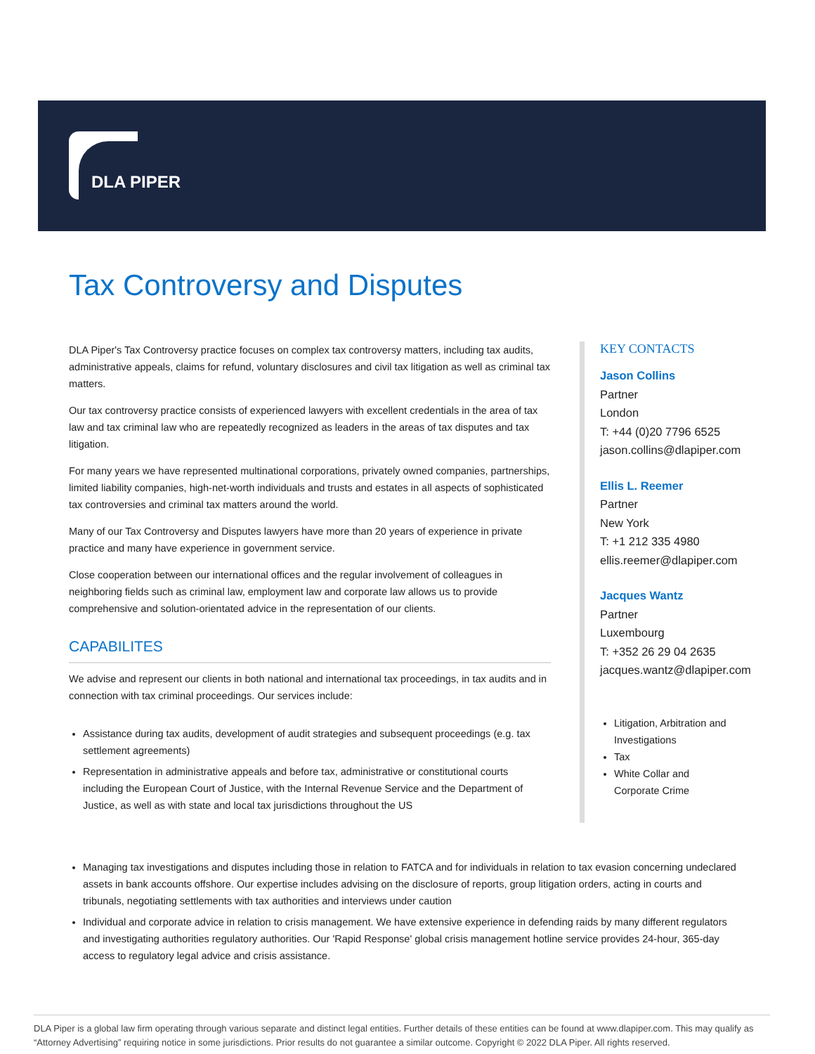DLA PIPER
Tax Controversy and Disputes
DLA Piper's Tax Controversy practice focuses on complex tax controversy matters, including tax audits, administrative appeals, claims for refund, voluntary disclosures and civil tax litigation as well as criminal tax matters.
Our tax controversy practice consists of experienced lawyers with excellent credentials in the area of tax law and tax criminal law who are repeatedly recognized as leaders in the areas of tax disputes and tax litigation.
For many years we have represented multinational corporations, privately owned companies, partnerships, limited liability companies, high-net-worth individuals and trusts and estates in all aspects of sophisticated tax controversies and criminal tax matters around the world.
Many of our Tax Controversy and Disputes lawyers have more than 20 years of experience in private practice and many have experience in government service.
Close cooperation between our international offices and the regular involvement of colleagues in neighboring fields such as criminal law, employment law and corporate law allows us to provide comprehensive and solution-orientated advice in the representation of our clients.
CAPABILITES
We advise and represent our clients in both national and international tax proceedings, in tax audits and in connection with tax criminal proceedings. Our services include:
Assistance during tax audits, development of audit strategies and subsequent proceedings (e.g. tax settlement agreements)
Representation in administrative appeals and before tax, administrative or constitutional courts including the European Court of Justice, with the Internal Revenue Service and the Department of Justice, as well as with state and local tax jurisdictions throughout the US
Managing tax investigations and disputes including those in relation to FATCA and for individuals in relation to tax evasion concerning undeclared assets in bank accounts offshore. Our expertise includes advising on the disclosure of reports, group litigation orders, acting in courts and tribunals, negotiating settlements with tax authorities and interviews under caution
Individual and corporate advice in relation to crisis management. We have extensive experience in defending raids by many different regulators and investigating authorities regulatory authorities. Our 'Rapid Response' global crisis management hotline service provides 24-hour, 365-day access to regulatory legal advice and crisis assistance.
KEY CONTACTS
Jason Collins
Partner
London
T: +44 (0)20 7796 6525
jason.collins@dlapiper.com
Ellis L. Reemer
Partner
New York
T: +1 212 335 4980
ellis.reemer@dlapiper.com
Jacques Wantz
Partner
Luxembourg
T: +352 26 29 04 2635
jacques.wantz@dlapiper.com
Litigation, Arbitration and Investigations
Tax
White Collar and Corporate Crime
DLA Piper is a global law firm operating through various separate and distinct legal entities. Further details of these entities can be found at www.dlapiper.com. This may qualify as “Attorney Advertising” requiring notice in some jurisdictions. Prior results do not guarantee a similar outcome. Copyright © 2022 DLA Piper. All rights reserved.